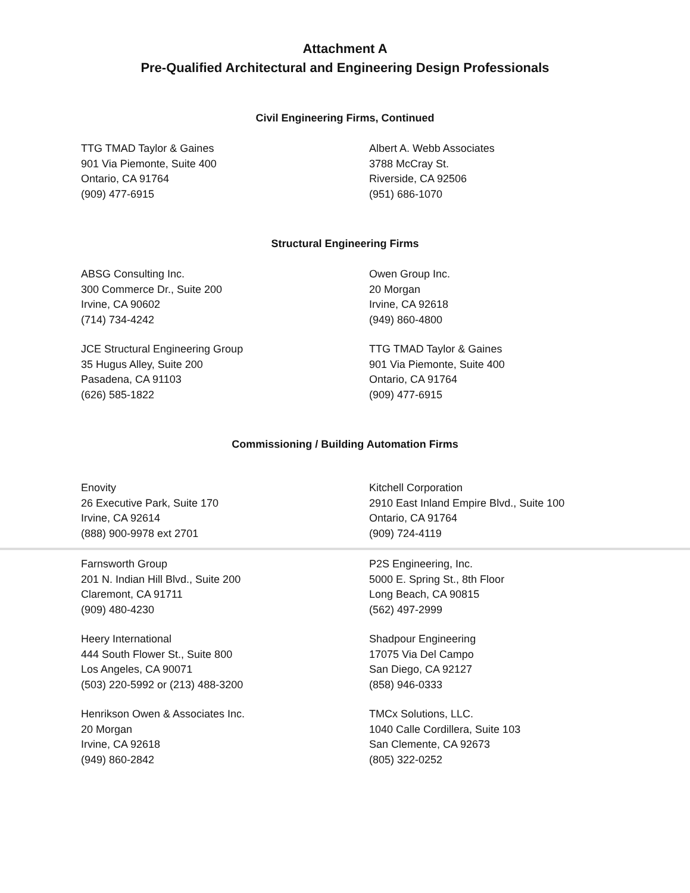Attachment A
Pre-Qualified Architectural and Engineering Design Professionals
Civil Engineering Firms, Continued
TTG TMAD Taylor & Gaines
901 Via Piemonte, Suite 400
Ontario, CA 91764
(909) 477-6915
Albert A. Webb Associates
3788 McCray St.
Riverside, CA 92506
(951) 686-1070
Structural Engineering Firms
ABSG Consulting Inc.
300 Commerce Dr., Suite 200
Irvine, CA 90602
(714) 734-4242
Owen Group Inc.
20 Morgan
Irvine, CA 92618
(949) 860-4800
JCE Structural Engineering Group
35 Hugus Alley, Suite 200
Pasadena, CA 91103
(626) 585-1822
TTG TMAD Taylor & Gaines
901 Via Piemonte, Suite 400
Ontario, CA 91764
(909) 477-6915
Commissioning / Building Automation Firms
Enovity
26 Executive Park, Suite 170
Irvine, CA 92614
(888) 900-9978 ext 2701
Kitchell Corporation
2910 East Inland Empire Blvd., Suite 100
Ontario, CA 91764
(909) 724-4119
Farnsworth Group
201 N. Indian Hill Blvd., Suite 200
Claremont, CA 91711
(909) 480-4230
P2S Engineering, Inc.
5000 E. Spring St., 8th Floor
Long Beach, CA 90815
(562) 497-2999
Heery International
444 South Flower St., Suite 800
Los Angeles, CA 90071
(503) 220-5992 or (213) 488-3200
Shadpour Engineering
17075 Via Del Campo
San Diego, CA 92127
(858) 946-0333
Henrikson Owen & Associates Inc.
20 Morgan
Irvine, CA 92618
(949) 860-2842
TMCx Solutions, LLC.
1040 Calle Cordillera, Suite 103
San Clemente, CA 92673
(805) 322-0252